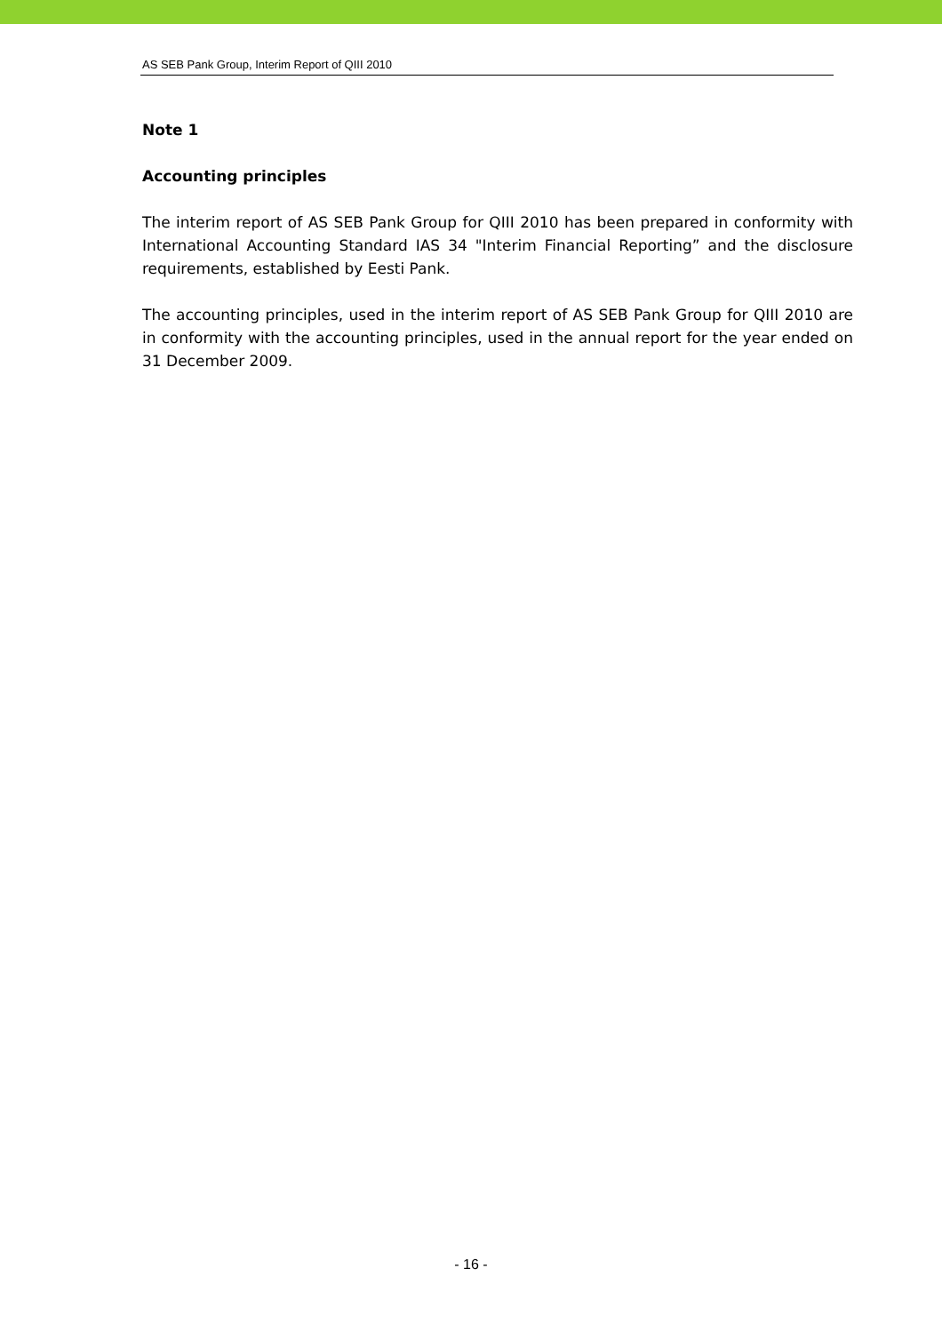AS SEB Pank Group, Interim Report of QIII 2010
Note 1
Accounting principles
The interim report of AS SEB Pank Group for QIII 2010 has been prepared in conformity with International Accounting Standard IAS 34 "Interim Financial Reporting” and the disclosure requirements, established by Eesti Pank.
The accounting principles, used in the interim report of AS SEB Pank Group for QIII 2010 are in conformity with the accounting principles, used in the annual report for the year ended on 31 December 2009.
- 16 -